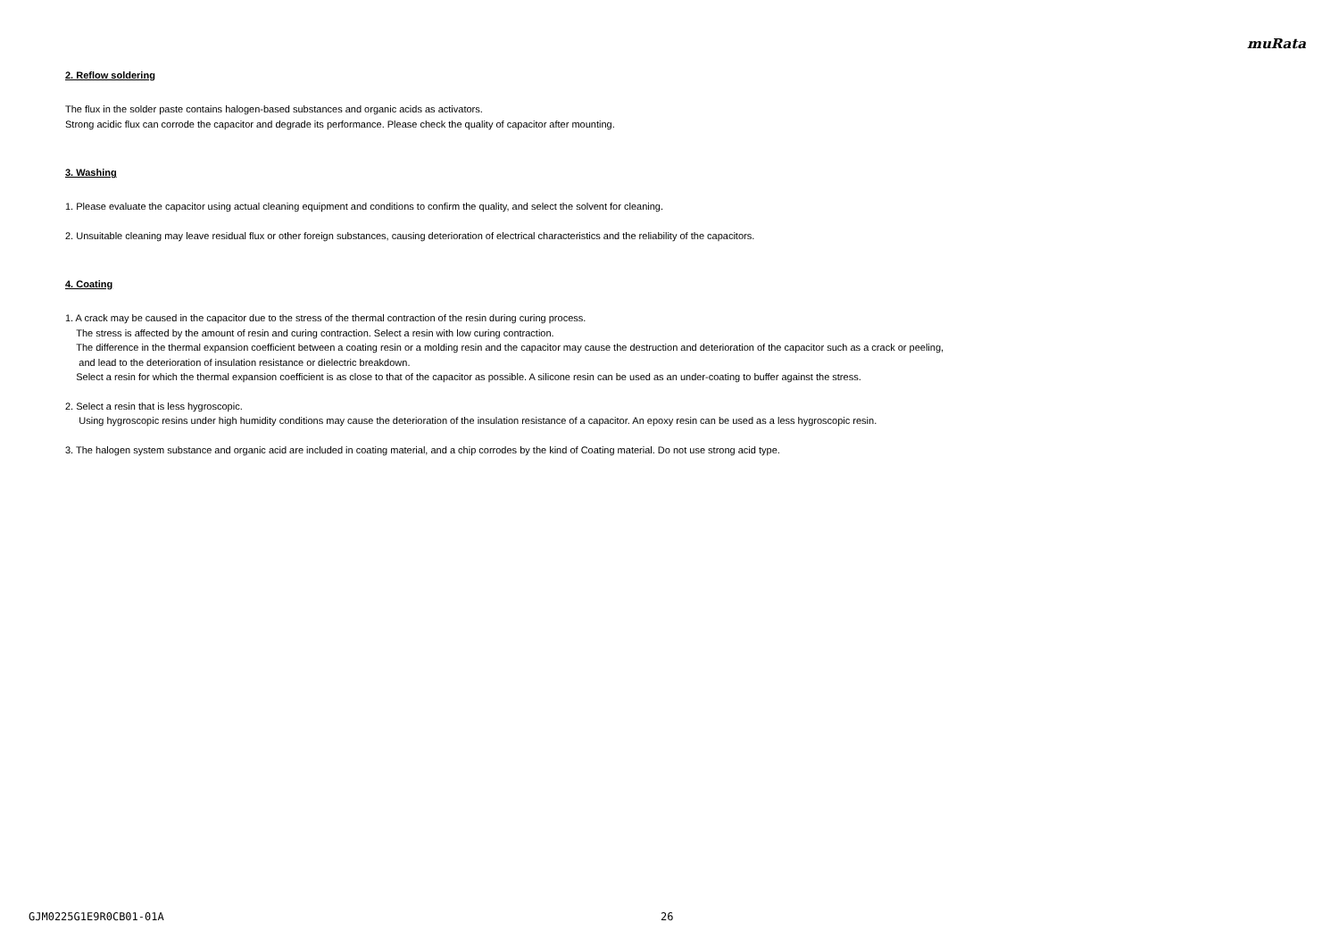muRata
2. Reflow soldering
The flux in the solder paste contains halogen-based substances and organic acids as activators.
Strong acidic flux can corrode the capacitor and degrade its performance. Please check the quality of capacitor after mounting.
3. Washing
1. Please evaluate the capacitor using actual cleaning equipment and conditions to confirm the quality, and select the solvent for cleaning.
2. Unsuitable cleaning may leave residual flux or other foreign substances, causing deterioration of electrical characteristics and the reliability of the capacitors.
4. Coating
1. A crack may be caused in the capacitor due to the stress of the thermal contraction of the resin during curing process.
The stress is affected by the amount of resin and curing contraction. Select a resin with low curing contraction.
The difference in the thermal expansion coefficient between a coating resin or a molding resin and the capacitor may cause the destruction and deterioration of the capacitor such as a crack or peeling,
and lead to the deterioration of insulation resistance or dielectric breakdown.
Select a resin for which the thermal expansion coefficient is as close to that of the capacitor as possible. A silicone resin can be used as an under-coating to buffer against the stress.
2. Select a resin that is less hygroscopic.
Using hygroscopic resins under high humidity conditions may cause the deterioration of the insulation resistance of a capacitor. An epoxy resin can be used as a less hygroscopic resin.
3. The halogen system substance and organic acid are included in coating material, and a chip corrodes by the kind of Coating material. Do not use strong acid type.
GJM0225G1E9R0CB01-01A 26